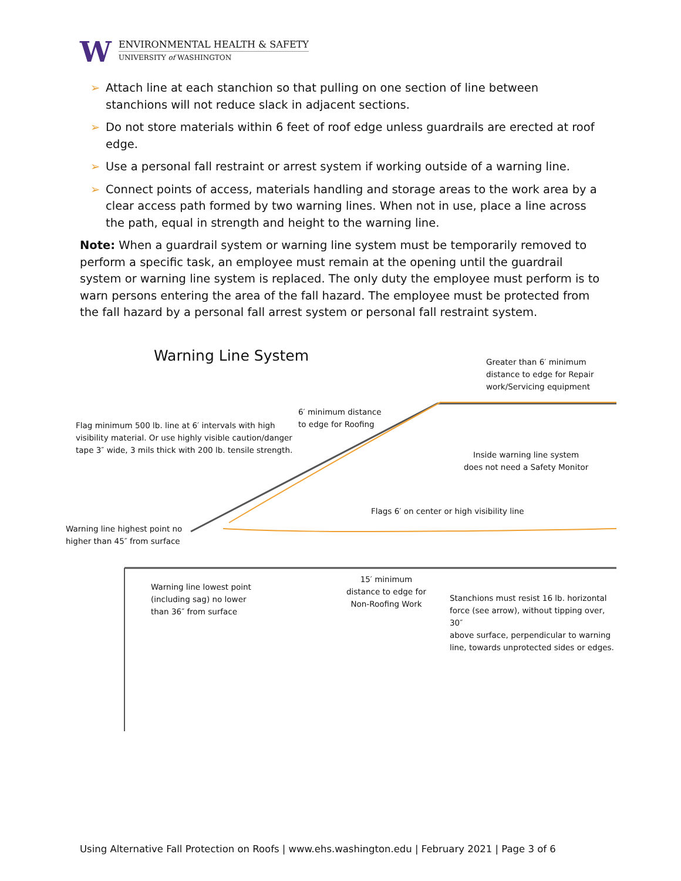W
ENVIRONMENTAL HEALTH & SAFETY
UNIVERSITY of WASHINGTON
➢ Attach line at each stanchion so that pulling on one section of line between stanchions will not reduce slack in adjacent sections.
➢ Do not store materials within 6 feet of roof edge unless guardrails are erected at roof edge.
➢ Use a personal fall restraint or arrest system if working outside of a warning line.
➢ Connect points of access, materials handling and storage areas to the work area by a clear access path formed by two warning lines. When not in use, place a line across the path, equal in strength and height to the warning line.
Note: When a guardrail system or warning line system must be temporarily removed to perform a specific task, an employee must remain at the opening until the guardrail system or warning line system is replaced. The only duty the employee must perform is to warn persons entering the area of the fall hazard. The employee must be protected from the fall hazard by a personal fall arrest system or personal fall restraint system.
Warning Line System
Greater than 6′ minimum
distance to edge for Repair
work/Servicing equipment
6′ minimum distance
to edge for Roofing
Flag minimum 500 lb. line at 6′ intervals with high
visibility material. Or use highly visible caution/danger
tape 3″ wide, 3 mils thick with 200 lb. tensile strength.
Inside warning line system
does not need a Safety Monitor
Flags 6′ on center or high visibility line
Warning line highest point no
higher than 45″ from surface
15′ minimum
distance to edge for
Non-Roofing Work
Warning line lowest point
(including sag) no lower
than 36″ from surface
Stanchions must resist 16 lb. horizontal
force (see arrow), without tipping over, 30″
above surface, perpendicular to warning
line, towards unprotected sides or edges.
Using Alternative Fall Protection on Roofs | www.ehs.washington.edu | February 2021 | Page 3 of 6